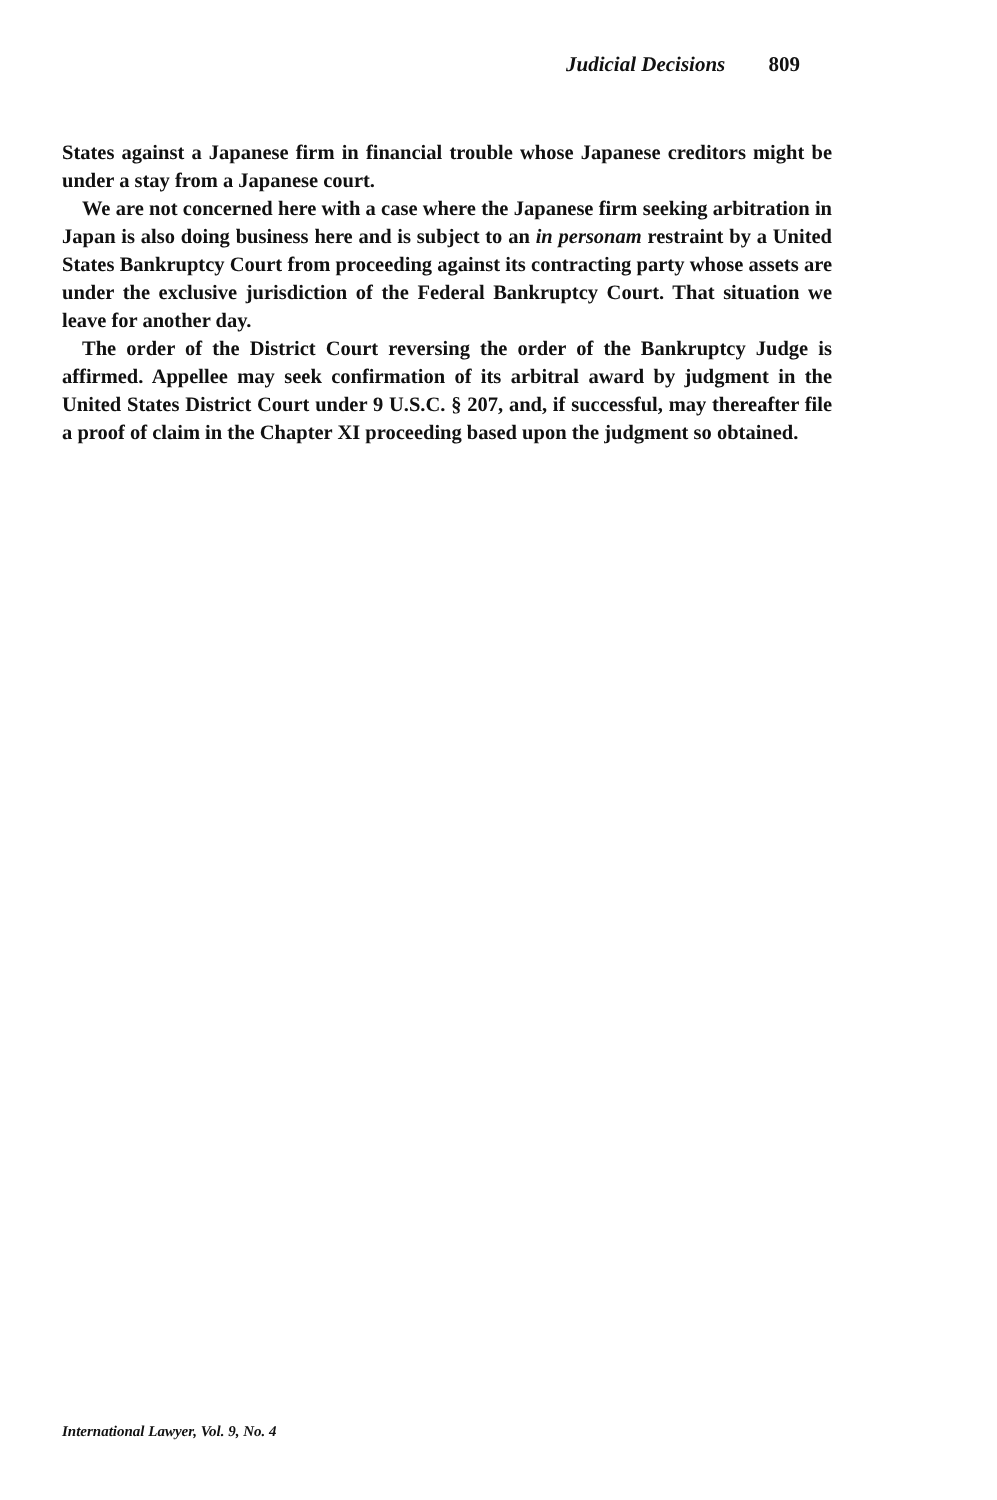Judicial Decisions 809
States against a Japanese firm in financial trouble whose Japanese creditors might be under a stay from a Japanese court.
We are not concerned here with a case where the Japanese firm seeking arbitration in Japan is also doing business here and is subject to an in personam restraint by a United States Bankruptcy Court from proceeding against its contracting party whose assets are under the exclusive jurisdiction of the Federal Bankruptcy Court. That situation we leave for another day.
The order of the District Court reversing the order of the Bankruptcy Judge is affirmed. Appellee may seek confirmation of its arbitral award by judgment in the United States District Court under 9 U.S.C. § 207, and, if successful, may thereafter file a proof of claim in the Chapter XI proceeding based upon the judgment so obtained.
International Lawyer, Vol. 9, No. 4